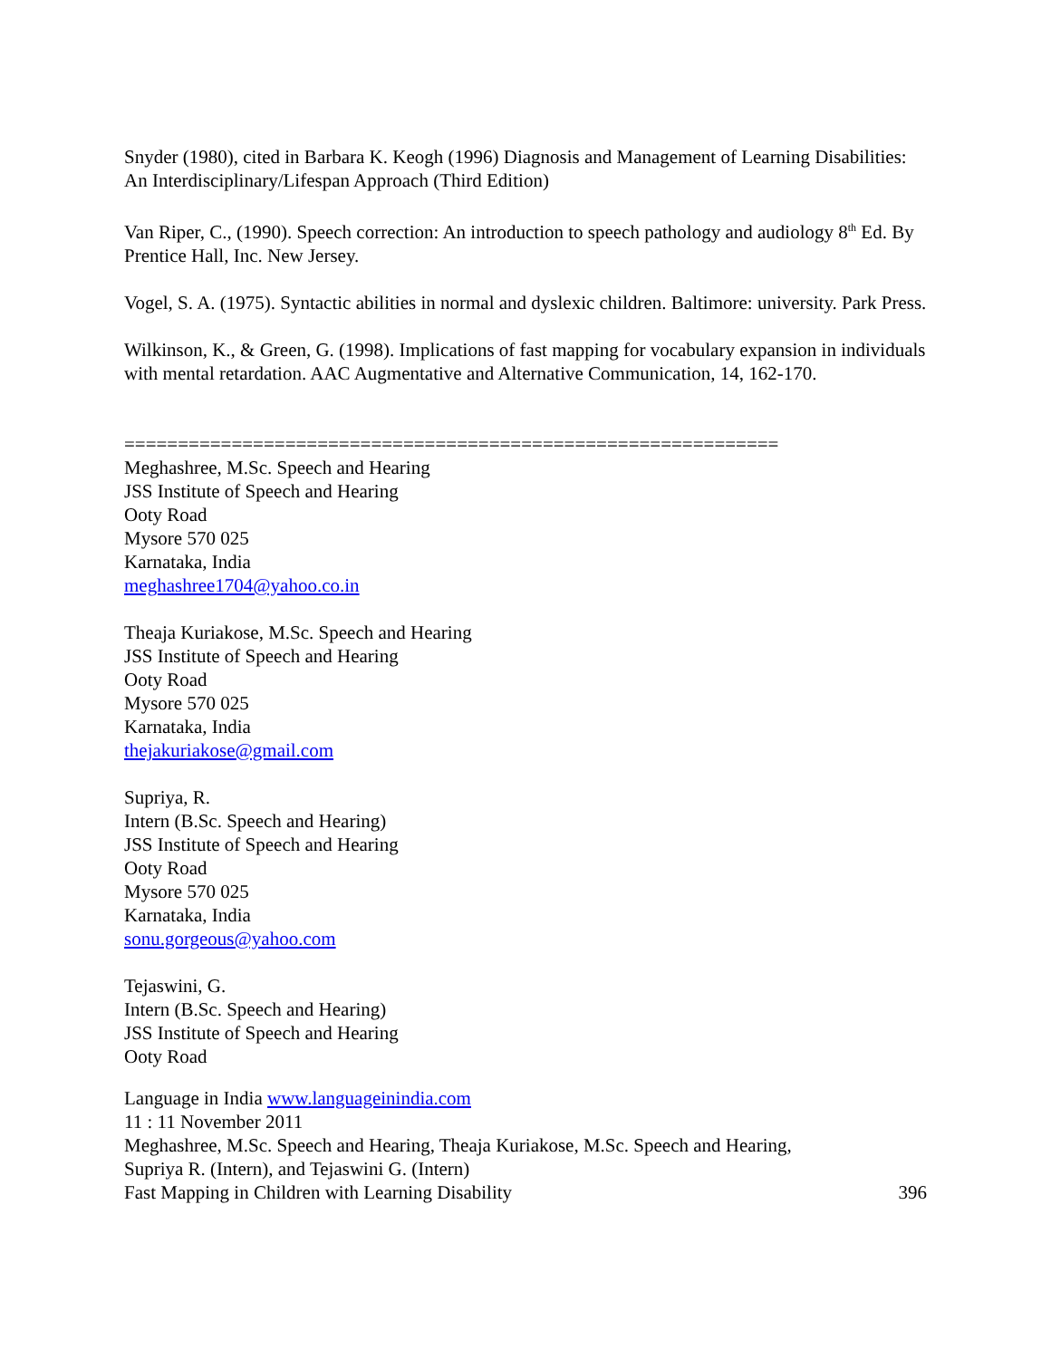Snyder (1980), cited in Barbara K. Keogh (1996) Diagnosis and Management of Learning Disabilities: An Interdisciplinary/Lifespan Approach (Third Edition)
Van Riper, C., (1990). Speech correction: An introduction to speech pathology and audiology 8<sup>th</sup> Ed. By Prentice Hall, Inc. New Jersey.
Vogel, S. A. (1975). Syntactic abilities in normal and dyslexic children. Baltimore: university. Park Press.
Wilkinson, K., & Green, G. (1998). Implications of fast mapping for vocabulary expansion in individuals with mental retardation. AAC Augmentative and Alternative Communication, 14, 162-170.
=============================================================
Meghashree, M.Sc. Speech and Hearing
JSS Institute of Speech and Hearing
Ooty Road
Mysore 570 025
Karnataka, India
meghashree1704@yahoo.co.in
Theaja Kuriakose, M.Sc. Speech and Hearing
JSS Institute of Speech and Hearing
Ooty Road
Mysore 570 025
Karnataka, India
thejakuriakose@gmail.com
Supriya, R.
Intern (B.Sc. Speech and Hearing)
JSS Institute of Speech and Hearing
Ooty Road
Mysore 570 025
Karnataka, India
sonu.gorgeous@yahoo.com
Tejaswini, G.
Intern (B.Sc. Speech and Hearing)
JSS Institute of Speech and Hearing
Ooty Road
Language in India www.languageinindia.com
11 : 11 November 2011
Meghashree, M.Sc. Speech and Hearing, Theaja Kuriakose, M.Sc. Speech and Hearing,
Supriya R. (Intern), and Tejaswini G. (Intern)
Fast Mapping in Children with Learning Disability 396